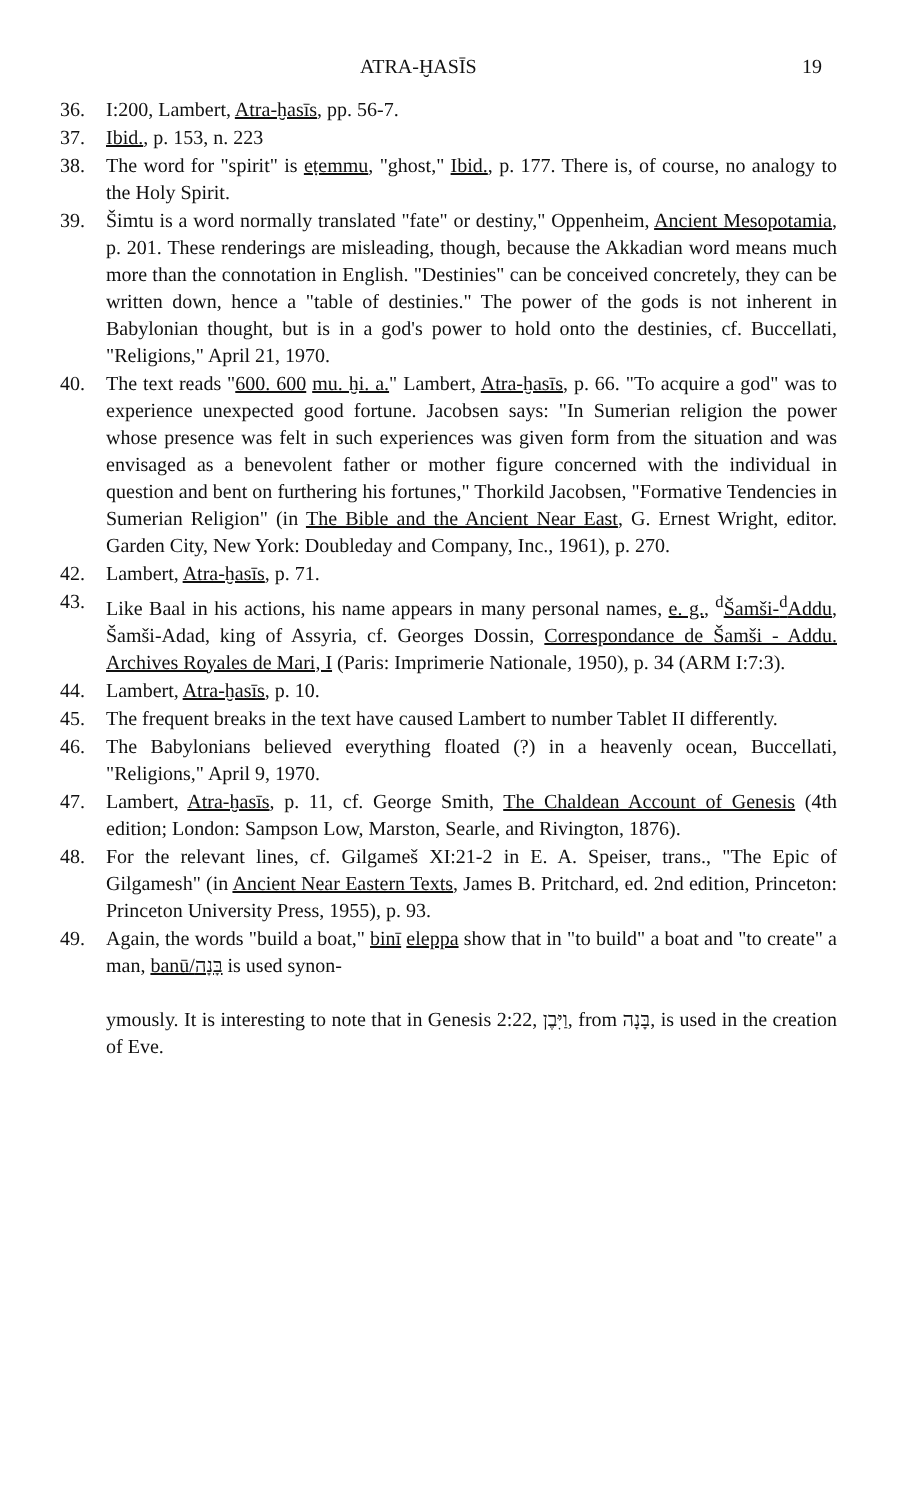ATRA-ḪASĪS 19
36. I:200, Lambert, Atra-ḫasīs, pp. 56-7.
37. Ibid., p. 153, n. 223
38. The word for "spirit" is eṭemmu, "ghost," Ibid., p. 177. There is, of course, no analogy to the Holy Spirit.
39. Šimtu is a word normally translated "fate" or destiny," Oppenheim, Ancient Mesopotamia, p. 201. These renderings are misleading, though, because the Akkadian word means much more than the connotation in English. "Destinies" can be conceived concretely, they can be written down, hence a "table of destinies." The power of the gods is not inherent in Babylonian thought, but is in a god's power to hold onto the destinies, cf. Buccellati, "Religions," April 21, 1970.
40. The text reads "600. 600 mu. ḫi. a." Lambert, Atra-ḫasīs, p. 66. "To acquire a god" was to experience unexpected good fortune. Jacobsen says: "In Sumerian religion the power whose presence was felt in such experiences was given form from the situation and was envisaged as a benevolent father or mother figure concerned with the individual in question and bent on furthering his fortunes," Thorkild Jacobsen, "Formative Tendencies in Sumerian Religion" (in The Bible and the Ancient Near East, G. Ernest Wright, editor. Garden City, New York: Doubleday and Company, Inc., 1961), p. 270.
42. Lambert, Atra-ḫasīs, p. 71.
43. Like Baal in his actions, his name appears in many personal names, e. g., <sup>d</sup>Šamši-<sup>d</sup>Addu, Šamši-Adad, king of Assyria, cf. Georges Dossin, Correspondance de Šamši - Addu. Archives Royales de Mari, I (Paris: Imprimerie Nationale, 1950), p. 34 (ARM I:7:3).
44. Lambert, Atra-ḫasīs, p. 10.
45. The frequent breaks in the text have caused Lambert to number Tablet II differently.
46. The Babylonians believed everything floated (?) in a heavenly ocean, Buccellati, "Religions," April 9, 1970.
47. Lambert, Atra-ḫasīs, p. 11, cf. George Smith, The Chaldean Account of Genesis (4th edition; London: Sampson Low, Marston, Searle, and Rivington, 1876).
48. For the relevant lines, cf. Gilgameš XI:21-2 in E. A. Speiser, trans., "The Epic of Gilgamesh" (in Ancient Near Eastern Texts, James B. Pritchard, ed. 2nd edition, Princeton: Princeton University Press, 1955), p. 93.
49. Again, the words "build a boat," binī eleppa show that in "to build" a boat and "to create" a man, banū/בָּנָה is used synon-
ymously. It is interesting to note that in Genesis 2:22, וַיִּבֶן, from בָּנָה, is used in the creation of Eve.